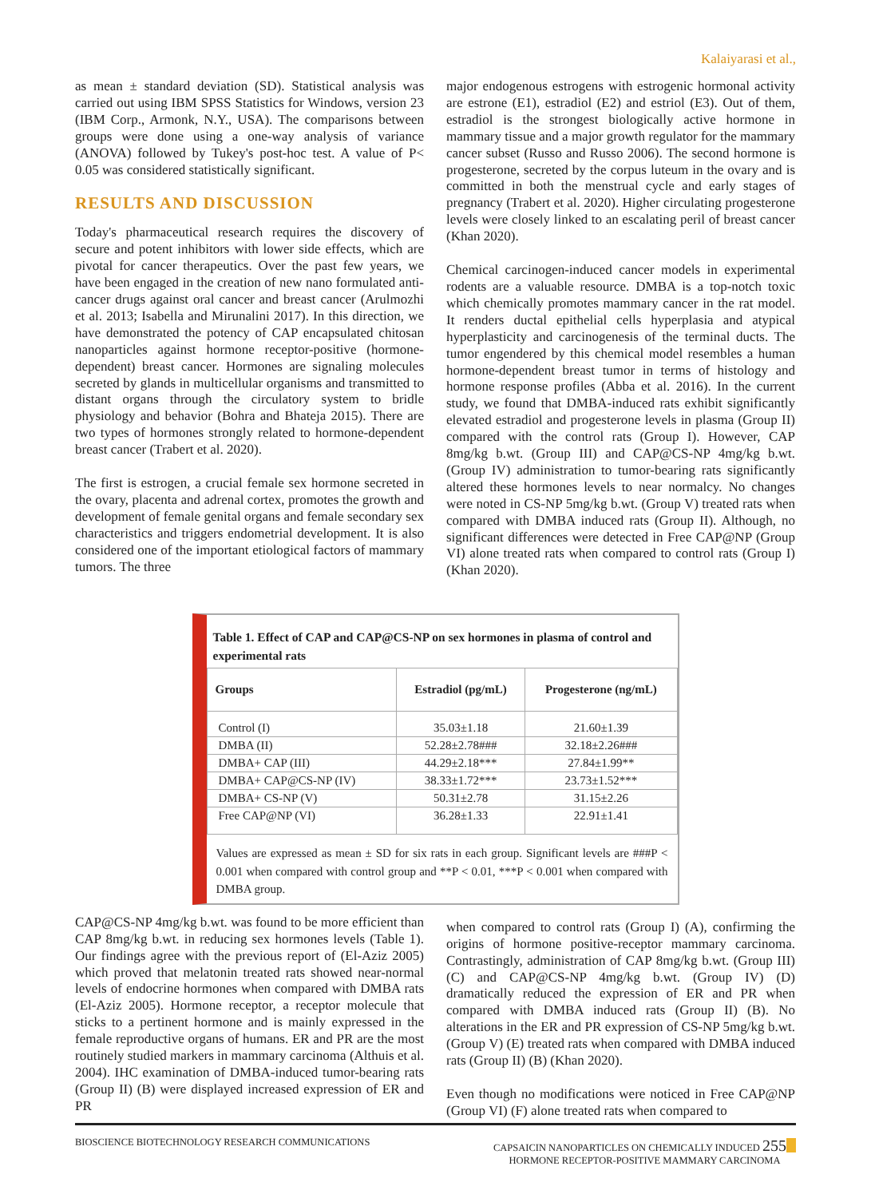Kalaiyarasi et al.,
as mean ± standard deviation (SD). Statistical analysis was carried out using IBM SPSS Statistics for Windows, version 23 (IBM Corp., Armonk, N.Y., USA). The comparisons between groups were done using a one-way analysis of variance (ANOVA) followed by Tukey's post-hoc test. A value of P< 0.05 was considered statistically significant.
RESULTS AND DISCUSSION
Today's pharmaceutical research requires the discovery of secure and potent inhibitors with lower side effects, which are pivotal for cancer therapeutics. Over the past few years, we have been engaged in the creation of new nano formulated anti-cancer drugs against oral cancer and breast cancer (Arulmozhi et al. 2013; Isabella and Mirunalini 2017). In this direction, we have demonstrated the potency of CAP encapsulated chitosan nanoparticles against hormone receptor-positive (hormone-dependent) breast cancer. Hormones are signaling molecules secreted by glands in multicellular organisms and transmitted to distant organs through the circulatory system to bridle physiology and behavior (Bohra and Bhateja 2015). There are two types of hormones strongly related to hormone-dependent breast cancer (Trabert et al. 2020).
The first is estrogen, a crucial female sex hormone secreted in the ovary, placenta and adrenal cortex, promotes the growth and development of female genital organs and female secondary sex characteristics and triggers endometrial development. It is also considered one of the important etiological factors of mammary tumors. The three
major endogenous estrogens with estrogenic hormonal activity are estrone (E1), estradiol (E2) and estriol (E3). Out of them, estradiol is the strongest biologically active hormone in mammary tissue and a major growth regulator for the mammary cancer subset (Russo and Russo 2006). The second hormone is progesterone, secreted by the corpus luteum in the ovary and is committed in both the menstrual cycle and early stages of pregnancy (Trabert et al. 2020). Higher circulating progesterone levels were closely linked to an escalating peril of breast cancer (Khan 2020).
Chemical carcinogen-induced cancer models in experimental rodents are a valuable resource. DMBA is a top-notch toxic which chemically promotes mammary cancer in the rat model. It renders ductal epithelial cells hyperplasia and atypical hyperplasticity and carcinogenesis of the terminal ducts. The tumor engendered by this chemical model resembles a human hormone-dependent breast tumor in terms of histology and hormone response profiles (Abba et al. 2016). In the current study, we found that DMBA-induced rats exhibit significantly elevated estradiol and progesterone levels in plasma (Group II) compared with the control rats (Group I). However, CAP 8mg/kg b.wt. (Group III) and CAP@CS-NP 4mg/kg b.wt. (Group IV) administration to tumor-bearing rats significantly altered these hormones levels to near normalcy. No changes were noted in CS-NP 5mg/kg b.wt. (Group V) treated rats when compared with DMBA induced rats (Group II). Although, no significant differences were detected in Free CAP@NP (Group VI) alone treated rats when compared to control rats (Group I) (Khan 2020).
Table 1. Effect of CAP and CAP@CS-NP on sex hormones in plasma of control and experimental rats
| Groups | Estradiol (pg/mL) | Progesterone (ng/mL) |
| --- | --- | --- |
| Control (I) | 35.03±1.18 | 21.60±1.39 |
| DMBA (II) | 52.28±2.78### | 32.18±2.26### |
| DMBA+ CAP (III) | 44.29±2.18*** | 27.84±1.99** |
| DMBA+ CAP@CS-NP (IV) | 38.33±1.72*** | 23.73±1.52*** |
| DMBA+ CS-NP (V) | 50.31±2.78 | 31.15±2.26 |
| Free CAP@NP (VI) | 36.28±1.33 | 22.91±1.41 |
Values are expressed as mean ± SD for six rats in each group. Significant levels are ###P < 0.001 when compared with control group and **P < 0.01, ***P < 0.001 when compared with DMBA group.
CAP@CS-NP 4mg/kg b.wt. was found to be more efficient than CAP 8mg/kg b.wt. in reducing sex hormones levels (Table 1). Our findings agree with the previous report of (El-Aziz 2005) which proved that melatonin treated rats showed near-normal levels of endocrine hormones when compared with DMBA rats (El-Aziz 2005). Hormone receptor, a receptor molecule that sticks to a pertinent hormone and is mainly expressed in the female reproductive organs of humans. ER and PR are the most routinely studied markers in mammary carcinoma (Althuis et al. 2004). IHC examination of DMBA-induced tumor-bearing rats (Group II) (B) were displayed increased expression of ER and PR
when compared to control rats (Group I) (A), confirming the origins of hormone positive-receptor mammary carcinoma. Contrastingly, administration of CAP 8mg/kg b.wt. (Group III) (C) and CAP@CS-NP 4mg/kg b.wt. (Group IV) (D) dramatically reduced the expression of ER and PR when compared with DMBA induced rats (Group II) (B). No alterations in the ER and PR expression of CS-NP 5mg/kg b.wt. (Group V) (E) treated rats when compared with DMBA induced rats (Group II) (B) (Khan 2020).
Even though no modifications were noticed in Free CAP@NP (Group VI) (F) alone treated rats when compared to
BIOSCIENCE BIOTECHNOLOGY RESEARCH COMMUNICATIONS CAPSAICIN NANOPARTICLES ON CHEMICALLY INDUCED 255
HORMONE RECEPTOR-POSITIVE MAMMARY CARCINOMA